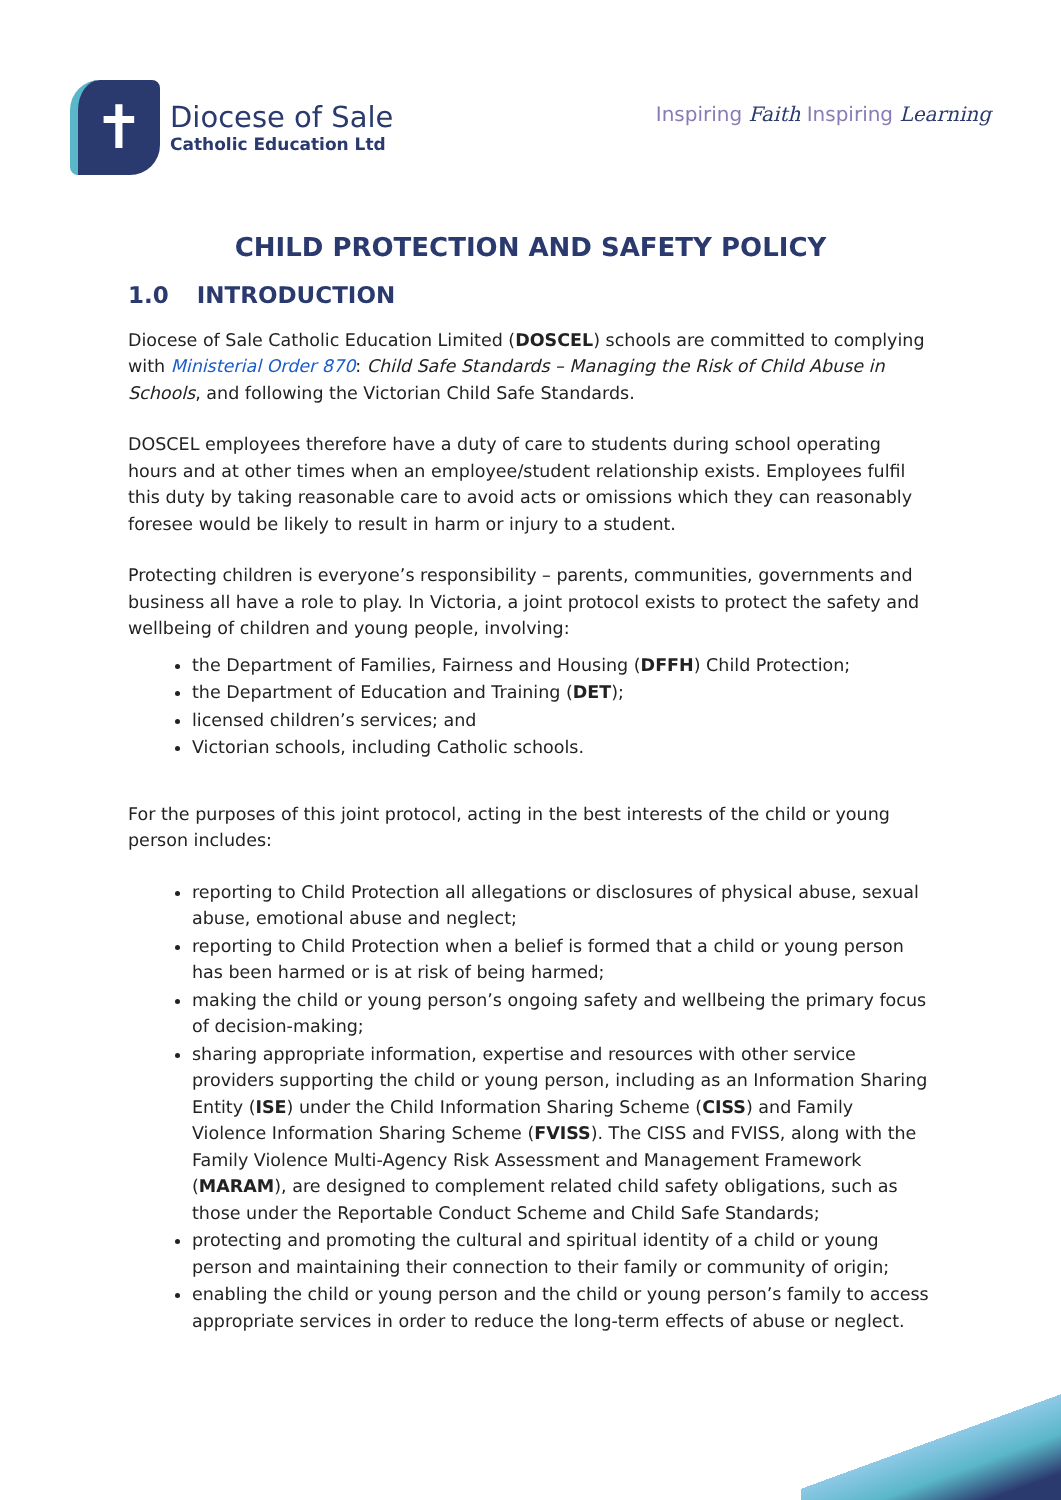✝
Diocese of Sale
Catholic Education Ltd
Inspiring Faith Inspiring Learning
CHILD PROTECTION AND SAFETY POLICY
1.0 INTRODUCTION
Diocese of Sale Catholic Education Limited (DOSCEL) schools are committed to complying with Ministerial Order 870: Child Safe Standards – Managing the Risk of Child Abuse in Schools, and following the Victorian Child Safe Standards.
DOSCEL employees therefore have a duty of care to students during school operating hours and at other times when an employee/student relationship exists. Employees fulfil this duty by taking reasonable care to avoid acts or omissions which they can reasonably foresee would be likely to result in harm or injury to a student.
Protecting children is everyone’s responsibility – parents, communities, governments and business all have a role to play. In Victoria, a joint protocol exists to protect the safety and wellbeing of children and young people, involving:
the Department of Families, Fairness and Housing (DFFH) Child Protection;
the Department of Education and Training (DET);
licensed children’s services; and
Victorian schools, including Catholic schools.
For the purposes of this joint protocol, acting in the best interests of the child or young person includes:
reporting to Child Protection all allegations or disclosures of physical abuse, sexual abuse, emotional abuse and neglect;
reporting to Child Protection when a belief is formed that a child or young person has been harmed or is at risk of being harmed;
making the child or young person’s ongoing safety and wellbeing the primary focus of decision-making;
sharing appropriate information, expertise and resources with other service providers supporting the child or young person, including as an Information Sharing Entity (ISE) under the Child Information Sharing Scheme (CISS) and Family Violence Information Sharing Scheme (FVISS). The CISS and FVISS, along with the Family Violence Multi-Agency Risk Assessment and Management Framework (MARAM), are designed to complement related child safety obligations, such as those under the Reportable Conduct Scheme and Child Safe Standards;
protecting and promoting the cultural and spiritual identity of a child or young person and maintaining their connection to their family or community of origin;
enabling the child or young person and the child or young person’s family to access appropriate services in order to reduce the long-term effects of abuse or neglect.